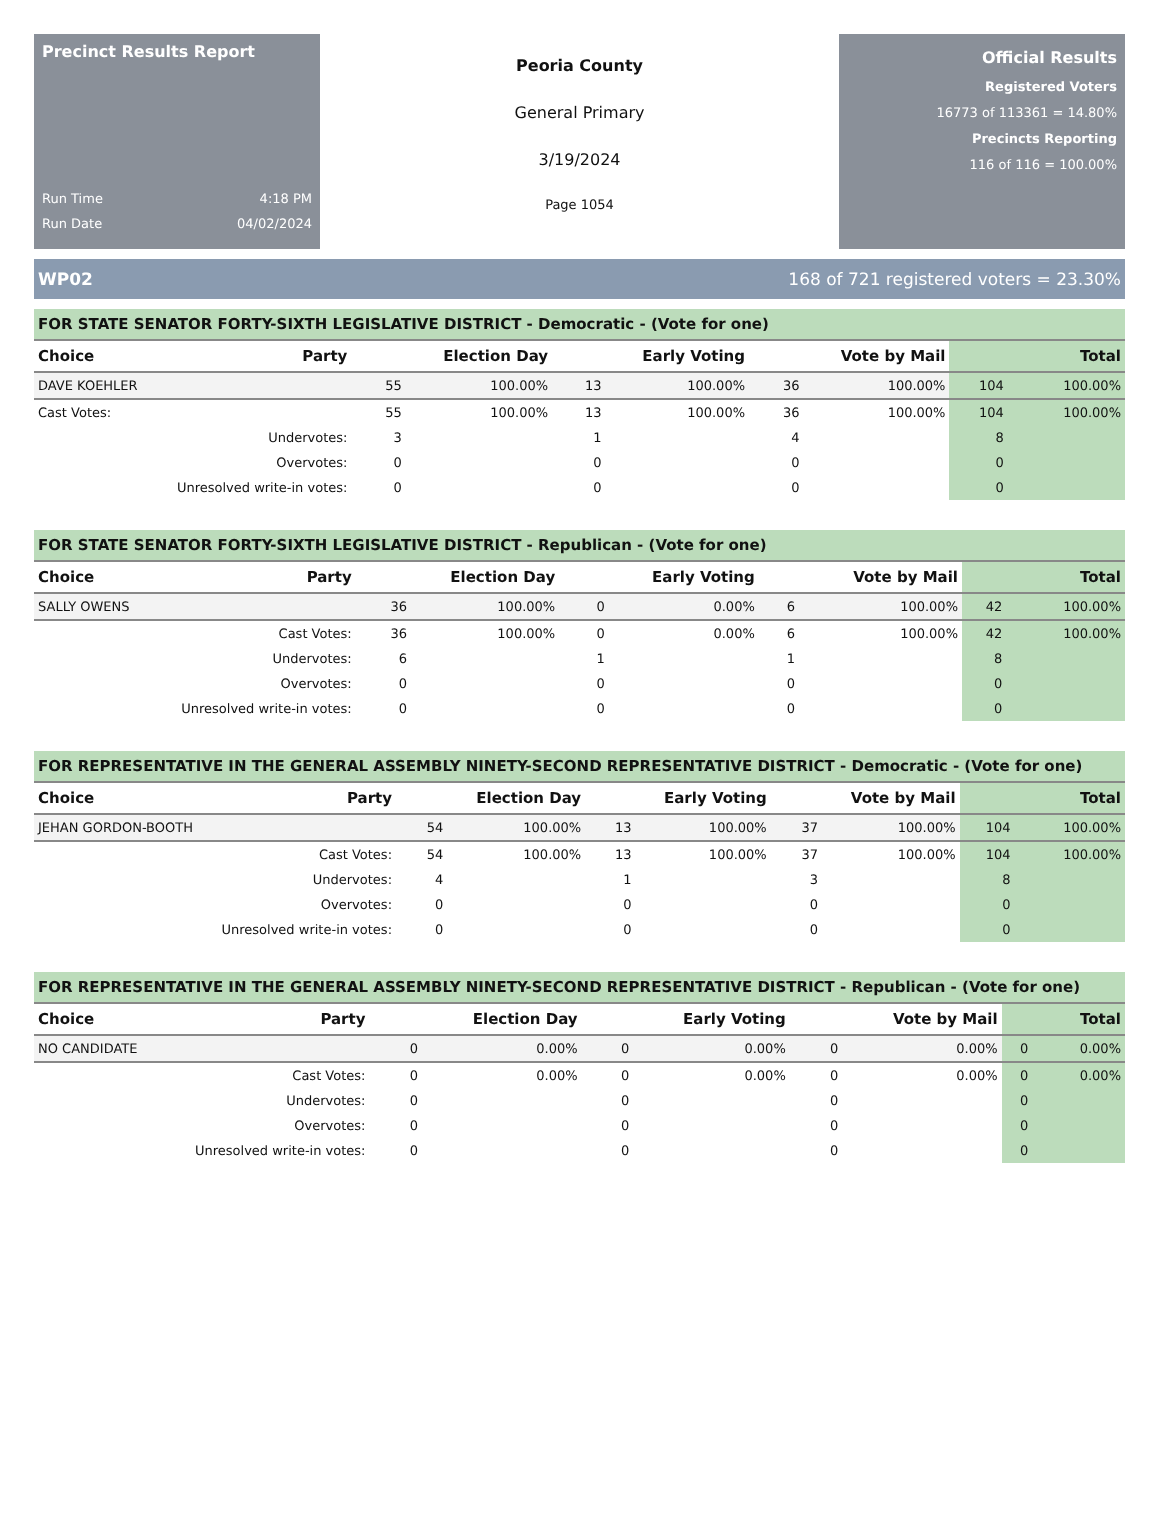Precinct Results Report
Run Time 4:18 PM
Run Date 04/02/2024
Peoria County
General Primary
3/19/2024
Page 1054
Official Results
Registered Voters
16773 of 113361 = 14.80%
Precincts Reporting
116 of 116 = 100.00%
WP02 168 of 721 registered voters = 23.30%
FOR STATE SENATOR FORTY-SIXTH LEGISLATIVE DISTRICT - Democratic - (Vote for one)
| Choice | Party | Election Day | | Early Voting | | Vote by Mail | | Total | |
| --- | --- | --- | --- | --- | --- | --- | --- | --- | --- |
| DAVE KOEHLER | | 55 | 100.00% | 13 | 100.00% | 36 | 100.00% | 104 | 100.00% |
| Cast Votes: | | 55 | 100.00% | 13 | 100.00% | 36 | 100.00% | 104 | 100.00% |
| Undervotes: | | 3 | | 1 | | 4 | | 8 | |
| Overvotes: | | 0 | | 0 | | 0 | | 0 | |
| Unresolved write-in votes: | | 0 | | 0 | | 0 | | 0 | |
FOR STATE SENATOR FORTY-SIXTH LEGISLATIVE DISTRICT - Republican - (Vote for one)
| Choice | Party | Election Day | | Early Voting | | Vote by Mail | | Total | |
| --- | --- | --- | --- | --- | --- | --- | --- | --- | --- |
| SALLY OWENS | | 36 | 100.00% | 0 | 0.00% | 6 | 100.00% | 42 | 100.00% |
| Cast Votes: | | 36 | 100.00% | 0 | 0.00% | 6 | 100.00% | 42 | 100.00% |
| Undervotes: | | 6 | | 1 | | 1 | | 8 | |
| Overvotes: | | 0 | | 0 | | 0 | | 0 | |
| Unresolved write-in votes: | | 0 | | 0 | | 0 | | 0 | |
FOR REPRESENTATIVE IN THE GENERAL ASSEMBLY NINETY-SECOND REPRESENTATIVE DISTRICT - Democratic - (Vote for one)
| Choice | Party | Election Day | | Early Voting | | Vote by Mail | | Total | |
| --- | --- | --- | --- | --- | --- | --- | --- | --- | --- |
| JEHAN GORDON-BOOTH | | 54 | 100.00% | 13 | 100.00% | 37 | 100.00% | 104 | 100.00% |
| Cast Votes: | | 54 | 100.00% | 13 | 100.00% | 37 | 100.00% | 104 | 100.00% |
| Undervotes: | | 4 | | 1 | | 3 | | 8 | |
| Overvotes: | | 0 | | 0 | | 0 | | 0 | |
| Unresolved write-in votes: | | 0 | | 0 | | 0 | | 0 | |
FOR REPRESENTATIVE IN THE GENERAL ASSEMBLY NINETY-SECOND REPRESENTATIVE DISTRICT - Republican - (Vote for one)
| Choice | Party | Election Day | | Early Voting | | Vote by Mail | | Total | |
| --- | --- | --- | --- | --- | --- | --- | --- | --- | --- |
| NO CANDIDATE | | 0 | 0.00% | 0 | 0.00% | 0 | 0.00% | 0 | 0.00% |
| Cast Votes: | | 0 | 0.00% | 0 | 0.00% | 0 | 0.00% | 0 | 0.00% |
| Undervotes: | | 0 | | 0 | | 0 | | 0 | |
| Overvotes: | | 0 | | 0 | | 0 | | 0 | |
| Unresolved write-in votes: | | 0 | | 0 | | 0 | | 0 | |